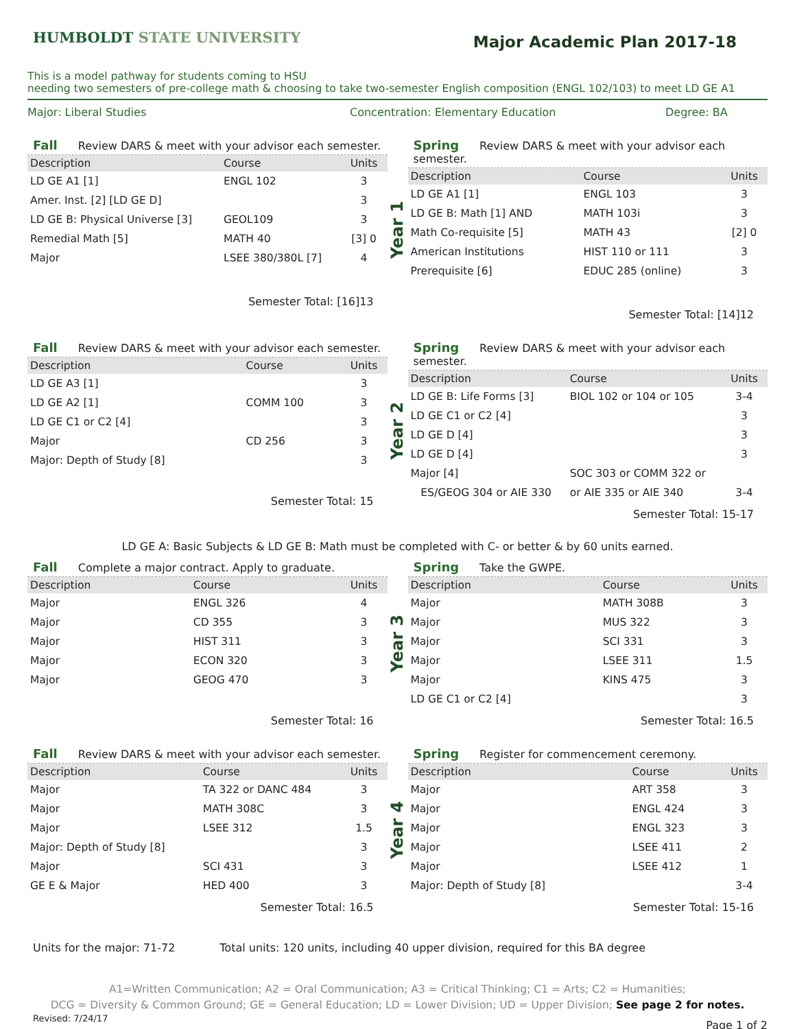HUMBOLDT STATE UNIVERSITY
Major Academic Plan 2017-18
This is a model pathway for students coming to HSU
needing two semesters of pre-college math & choosing to take two-semester English composition (ENGL 102/103) to meet LD GE A1
Major: Liberal Studies Concentration: Elementary Education Degree: BA
Fall Review DARS & meet with your advisor each semester.
| Description | Course | Units |
| --- | --- | --- |
| LD GE A1 [1] | ENGL 102 | 3 |
| Amer. Inst. [2] [LD GE D] | | 3 |
| LD GE B: Physical Universe [3] | GEOL109 | 3 |
| Remedial Math [5] | MATH 40 | [3] 0 |
| Major | LSEE 380/380L [7] | 4 |
Semester Total: [16]13
Year 1
Spring Review DARS & meet with your advisor each semester.
| Description | Course | Units |
| --- | --- | --- |
| LD GE A1 [1] | ENGL 103 | 3 |
| LD GE B: Math [1] AND | MATH 103i | 3 |
| Math Co-requisite [5] | MATH 43 | [2] 0 |
| American Institutions | HIST 110 or 111 | 3 |
| Prerequisite [6] | EDUC 285 (online) | 3 |
Semester Total: [14]12
Fall Review DARS & meet with your advisor each semester.
| Description | Course | Units |
| --- | --- | --- |
| LD GE A3 [1] | | 3 |
| LD GE A2 [1] | COMM 100 | 3 |
| LD GE C1 or C2 [4] | | 3 |
| Major | CD 256 | 3 |
| Major: Depth of Study [8] | | 3 |
Semester Total: 15
Year 2
Spring Review DARS & meet with your advisor each semester.
| Description | Course | Units |
| --- | --- | --- |
| LD GE B: Life Forms [3] | BIOL 102 or 104 or 105 | 3-4 |
| LD GE C1 or C2 [4] | | 3 |
| LD GE D [4] | | 3 |
| LD GE D [4] | | 3 |
| Major [4] | SOC 303 or COMM 322 or | |
| ES/GEOG 304 or AIE 330 | or AIE 335 or AIE 340 | 3-4 |
Semester Total: 15-17
LD GE A: Basic Subjects & LD GE B: Math must be completed with C- or better & by 60 units earned.
Fall Complete a major contract. Apply to graduate.
| Description | Course | Units |
| --- | --- | --- |
| Major | ENGL 326 | 4 |
| Major | CD 355 | 3 |
| Major | HIST 311 | 3 |
| Major | ECON 320 | 3 |
| Major | GEOG 470 | 3 |
Semester Total: 16
Year 3
Spring Take the GWPE.
| Description | Course | Units |
| --- | --- | --- |
| Major | MATH 308B | 3 |
| Major | MUS 322 | 3 |
| Major | SCI 331 | 3 |
| Major | LSEE 311 | 1.5 |
| Major | KINS 475 | 3 |
| LD GE C1 or C2 [4] | | 3 |
Semester Total: 16.5
Fall Review DARS & meet with your advisor each semester.
| Description | Course | Units |
| --- | --- | --- |
| Major | TA 322 or DANC 484 | 3 |
| Major | MATH 308C | 3 |
| Major | LSEE 312 | 1.5 |
| Major: Depth of Study [8] | | 3 |
| Major | SCI 431 | 3 |
| GE E & Major | HED 400 | 3 |
Semester Total: 16.5
Year 4
Spring Register for commencement ceremony.
| Description | Course | Units |
| --- | --- | --- |
| Major | ART 358 | 3 |
| Major | ENGL 424 | 3 |
| Major | ENGL 323 | 3 |
| Major | LSEE 411 | 2 |
| Major | LSEE 412 | 1 |
| Major: Depth of Study [8] | | 3-4 |
Semester Total: 15-16
Units for the major: 71-72 Total units: 120 units, including 40 upper division, required for this BA degree
A1=Written Communication; A2 = Oral Communication; A3 = Critical Thinking; C1 = Arts; C2 = Humanities;
DCG = Diversity & Common Ground; GE = General Education; LD = Lower Division; UD = Upper Division; See page 2 for notes.
Revised: 7/24/17 Page 1 of 2